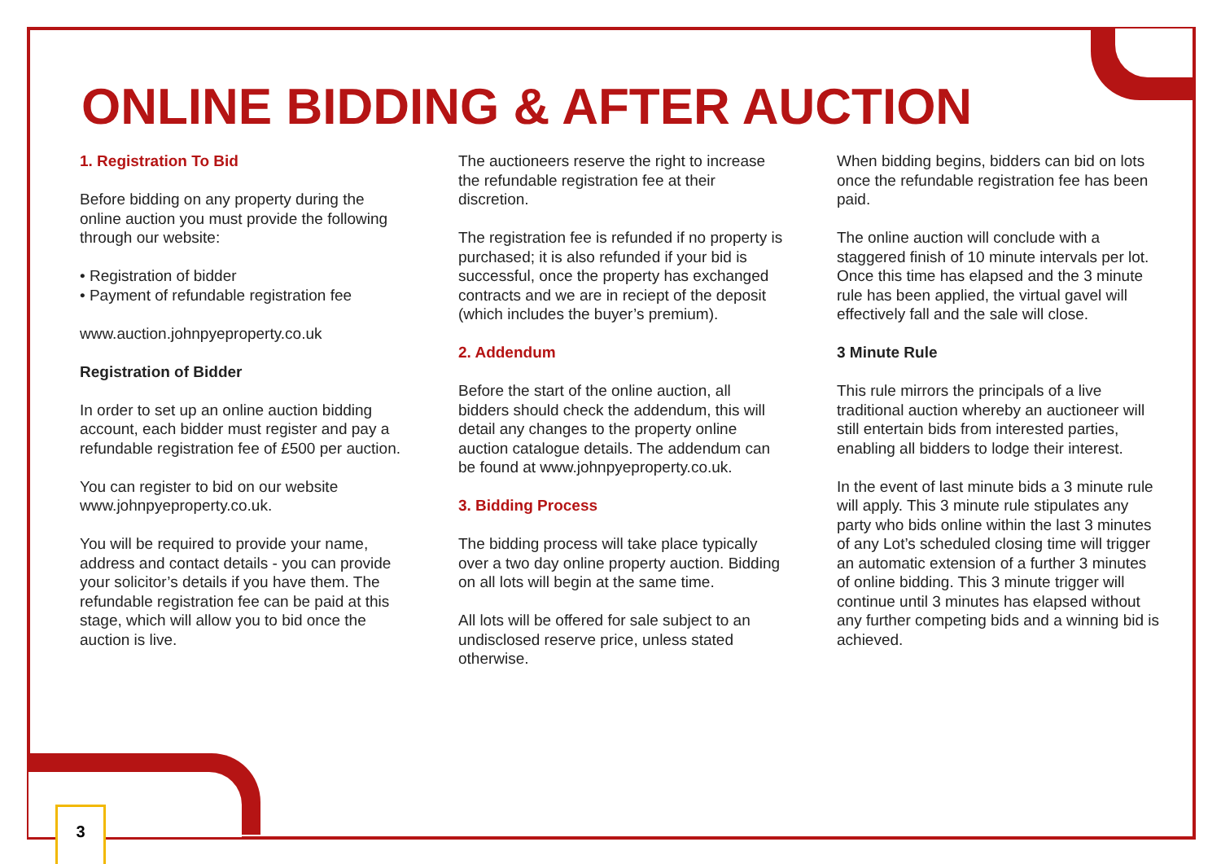ONLINE BIDDING & AFTER AUCTION
1. Registration To Bid
Before bidding on any property during the online auction you must provide the following through our website:
• Registration of bidder
• Payment of refundable registration fee
www.auction.johnpyeproperty.co.uk
Registration of Bidder
In order to set up an online auction bidding account, each bidder must register and pay a refundable registration fee of £500 per auction.
You can register to bid on our website www.johnpyeproperty.co.uk.
You will be required to provide your name, address and contact details - you can provide your solicitor’s details if you have them. The refundable registration fee can be paid at this stage, which will allow you to bid once the auction is live.
The auctioneers reserve the right to increase the refundable registration fee at their discretion.
The registration fee is refunded if no property is purchased; it is also refunded if your bid is successful, once the property has exchanged contracts and we are in reciept of the deposit (which includes the buyer’s premium).
2. Addendum
Before the start of the online auction, all bidders should check the addendum, this will detail any changes to the property online auction catalogue details. The addendum can be found at www.johnpyeproperty.co.uk.
3. Bidding Process
The bidding process will take place typically over a two day online property auction. Bidding on all lots will begin at the same time.
All lots will be offered for sale subject to an undisclosed reserve price, unless stated otherwise.
When bidding begins, bidders can bid on lots once the refundable registration fee has been paid.
The online auction will conclude with a staggered finish of 10 minute intervals per lot. Once this time has elapsed and the 3 minute rule has been applied, the virtual gavel will effectively fall and the sale will close.
3 Minute Rule
This rule mirrors the principals of a live traditional auction whereby an auctioneer will still entertain bids from interested parties, enabling all bidders to lodge their interest.
In the event of last minute bids a 3 minute rule will apply. This 3 minute rule stipulates any party who bids online within the last 3 minutes of any Lot’s scheduled closing time will trigger an automatic extension of a further 3 minutes of online bidding. This 3 minute trigger will continue until 3 minutes has elapsed without any further competing bids and a winning bid is achieved.
3